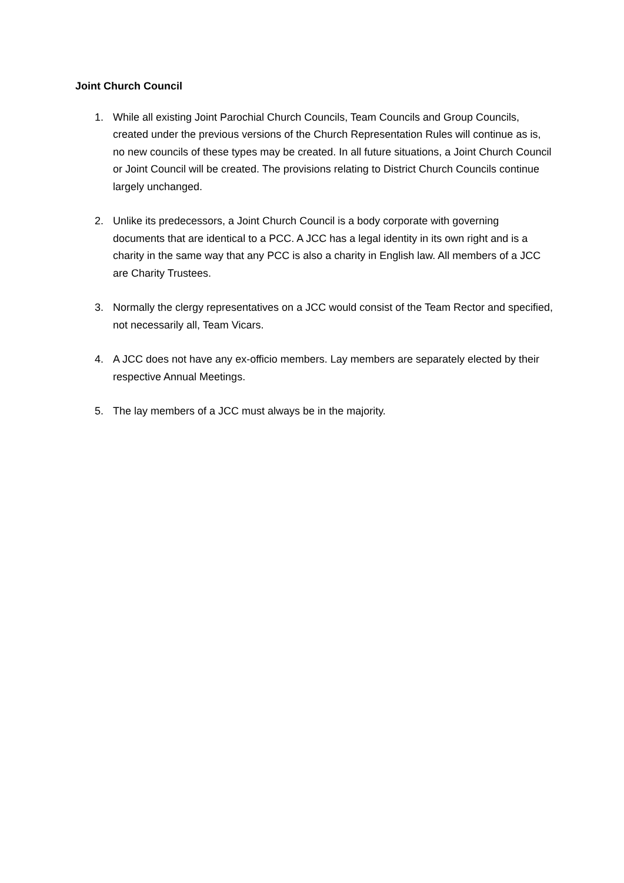Joint Church Council
1. While all existing Joint Parochial Church Councils, Team Councils and Group Councils, created under the previous versions of the Church Representation Rules will continue as is, no new councils of these types may be created. In all future situations, a Joint Church Council or Joint Council will be created. The provisions relating to District Church Councils continue largely unchanged.
2. Unlike its predecessors, a Joint Church Council is a body corporate with governing documents that are identical to a PCC. A JCC has a legal identity in its own right and is a charity in the same way that any PCC is also a charity in English law. All members of a JCC are Charity Trustees.
3. Normally the clergy representatives on a JCC would consist of the Team Rector and specified, not necessarily all, Team Vicars.
4. A JCC does not have any ex-officio members. Lay members are separately elected by their respective Annual Meetings.
5. The lay members of a JCC must always be in the majority.